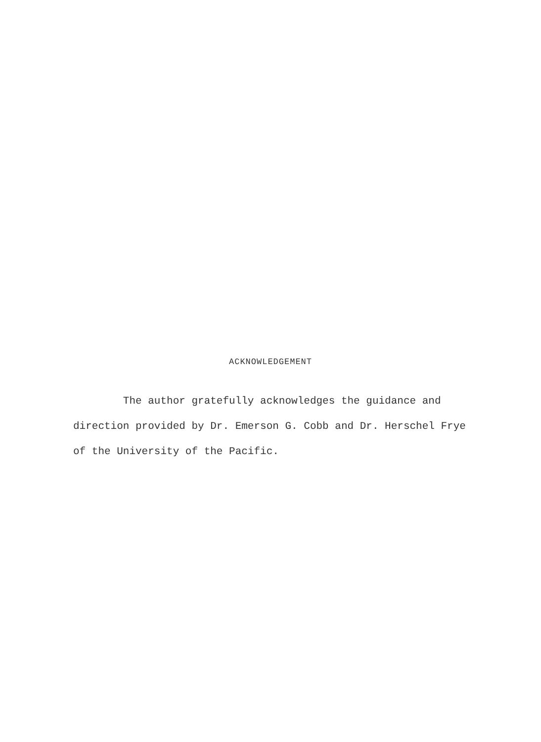ACKNOWLEDGEMENT
The author gratefully acknowledges the guidance and direction provided by Dr. Emerson G. Cobb and Dr. Herschel Frye of the University of the Pacific.